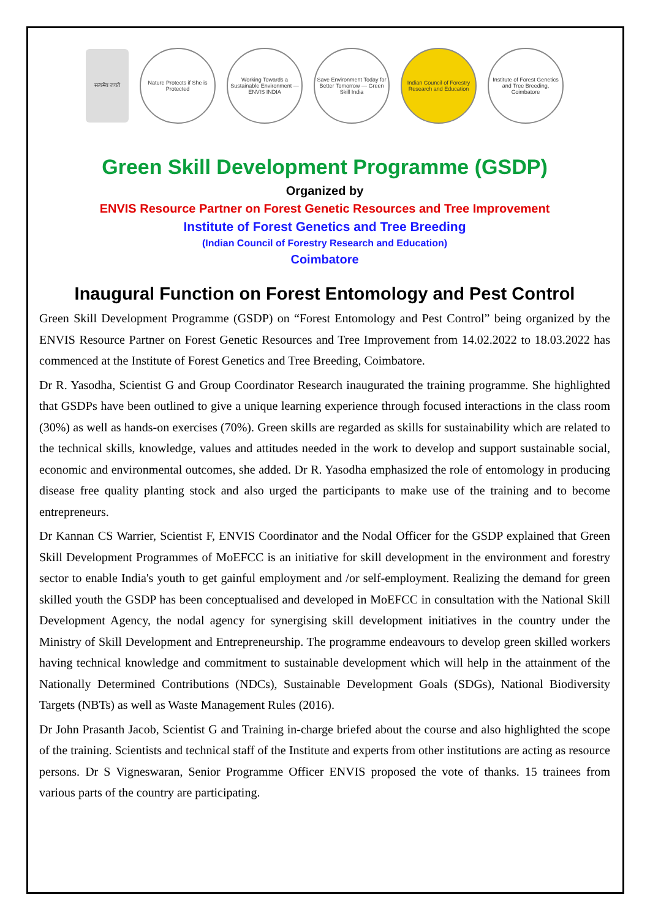सत्यमेव जयते
Nature Protects if She is Protected
Working Towards a Sustainable Environment — ENVIS INDIA
Save Environment Today for Better Tomorrow — Green Skill India
Indian Council of Forestry Research and Education
Institute of Forest Genetics and Tree Breeding, Coimbatore
Green Skill Development Programme (GSDP)
Organized by
ENVIS Resource Partner on Forest Genetic Resources and Tree Improvement
Institute of Forest Genetics and Tree Breeding
(Indian Council of Forestry Research and Education)
Coimbatore
Inaugural Function on Forest Entomology and Pest Control
Green Skill Development Programme (GSDP) on “Forest Entomology and Pest Control” being organized by the ENVIS Resource Partner on Forest Genetic Resources and Tree Improvement from 14.02.2022 to 18.03.2022 has commenced at the Institute of Forest Genetics and Tree Breeding, Coimbatore.
Dr R. Yasodha, Scientist G and Group Coordinator Research inaugurated the training programme. She highlighted that GSDPs have been outlined to give a unique learning experience through focused interactions in the class room (30%) as well as hands-on exercises (70%). Green skills are regarded as skills for sustainability which are related to the technical skills, knowledge, values and attitudes needed in the work to develop and support sustainable social, economic and environmental outcomes, she added. Dr R. Yasodha emphasized the role of entomology in producing disease free quality planting stock and also urged the participants to make use of the training and to become entrepreneurs.
Dr Kannan CS Warrier, Scientist F, ENVIS Coordinator and the Nodal Officer for the GSDP explained that Green Skill Development Programmes of MoEFCC is an initiative for skill development in the environment and forestry sector to enable India's youth to get gainful employment and /or self-employment. Realizing the demand for green skilled youth the GSDP has been conceptualised and developed in MoEFCC in consultation with the National Skill Development Agency, the nodal agency for synergising skill development initiatives in the country under the Ministry of Skill Development and Entrepreneurship. The programme endeavours to develop green skilled workers having technical knowledge and commitment to sustainable development which will help in the attainment of the Nationally Determined Contributions (NDCs), Sustainable Development Goals (SDGs), National Biodiversity Targets (NBTs) as well as Waste Management Rules (2016).
Dr John Prasanth Jacob, Scientist G and Training in-charge briefed about the course and also highlighted the scope of the training. Scientists and technical staff of the Institute and experts from other institutions are acting as resource persons. Dr S Vigneswaran, Senior Programme Officer ENVIS proposed the vote of thanks. 15 trainees from various parts of the country are participating.